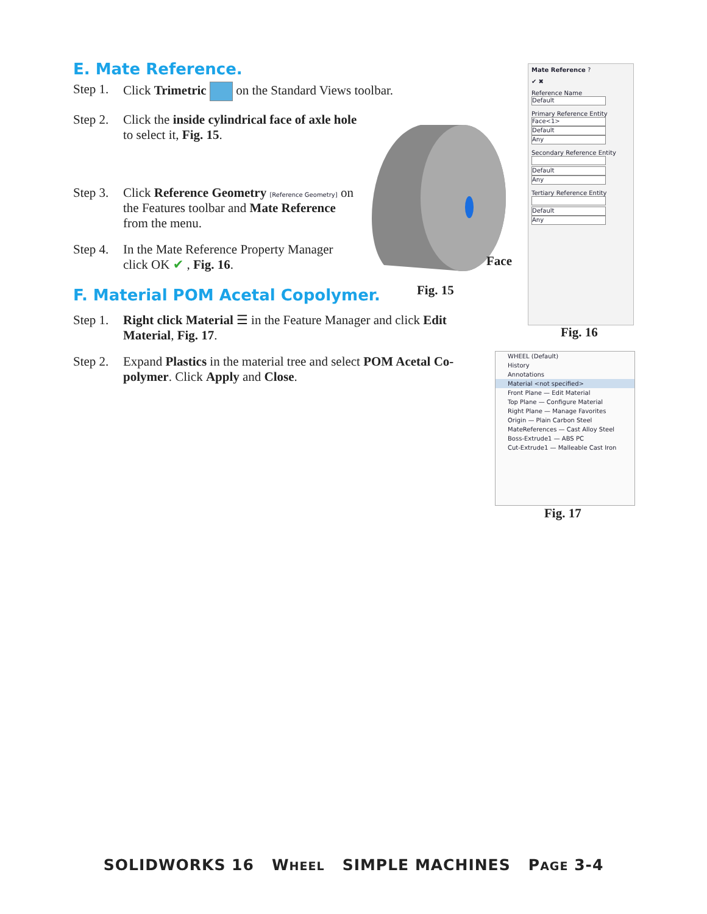E. Mate Reference.
Step 1. Click Trimetric on the Standard Views toolbar.
Step 2. Click the inside cylindrical face of axle hole to select it, Fig. 15.
Step 3. Click Reference Geometry [Reference Geometry] on the Features toolbar and Mate Reference from the menu.
Step 4. In the Mate Reference Property Manager click OK ✔ , Fig. 16.
F. Material POM Acetal Copolymer.
Step 1. Right click Material ☰ in the Feature Manager and click Edit Material, Fig. 17.
Step 2. Expand Plastics in the material tree and select POM Acetal Co-polymer. Click Apply and Close.
Face
Fig. 15
Mate Reference ?
✔ ✖
Reference Name
Default
Primary Reference Entity
Face<1>
Default
Any
Secondary Reference Entity
Default
Any
Tertiary Reference Entity
Default
Any
Fig. 16
WHEEL (Default)
History
Annotations
Material <not specified>
Front Plane — Edit Material
Top Plane — Configure Material
Right Plane — Manage Favorites
Origin — Plain Carbon Steel
MateReferences — Cast Alloy Steel
Boss-Extrude1 — ABS PC
Cut-Extrude1 — Malleable Cast Iron
Fig. 17
SOLIDWORKS 16 WHEEL SIMPLE MACHINES PAGE 3-4